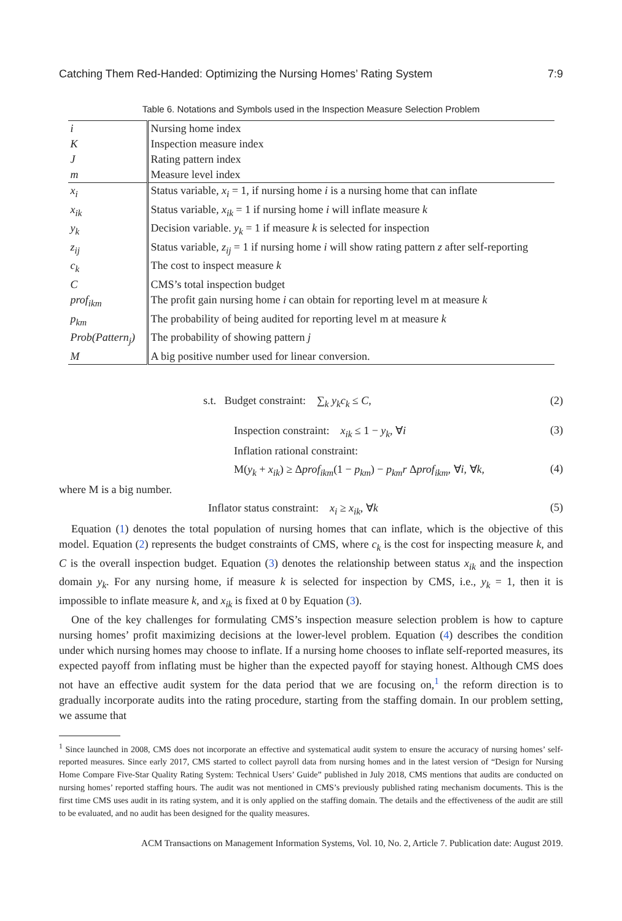Catching Them Red-Handed: Optimizing the Nursing Homes’ Rating System 7:9
Table 6. Notations and Symbols used in the Inspection Measure Selection Problem
| i | Nursing home index |
| K | Inspection measure index |
| J | Rating pattern index |
| m | Measure level index |
| x<sub>i</sub> | Status variable, x<sub>i</sub> = 1, if nursing home i is a nursing home that can inflate |
| x<sub>ik</sub> | Status variable, x<sub>ik</sub> = 1 if nursing home i will inflate measure k |
| y<sub>k</sub> | Decision variable. y<sub>k</sub> = 1 if measure k is selected for inspection |
| z<sub>ij</sub> | Status variable, z<sub>ij</sub> = 1 if nursing home i will show rating pattern z after self-reporting |
| c<sub>k</sub> | The cost to inspect measure k |
| C | CMS’s total inspection budget |
| prof<sub>ikm</sub> | The profit gain nursing home i can obtain for reporting level m at measure k |
| p<sub>km</sub> | The probability of being audited for reporting level m at measure k |
| Prob(Pattern<sub>j</sub>) | The probability of showing pattern j |
| M | A big positive number used for linear conversion. |
s.t. Budget constraint: ∑<sub>k</sub> y<sub>k</sub>c<sub>k</sub> ≤ C, (2)
Inspection constraint: x<sub>ik</sub> ≤ 1 − y<sub>k</sub>, ∀i (3)
Inflation rational constraint:
M(y<sub>k</sub> + x<sub>ik</sub>) ≥ Δprof<sub>ikm</sub>(1 − p<sub>km</sub>) − p<sub>km</sub>r Δprof<sub>ikm</sub>, ∀i, ∀k, (4)
where M is a big number.
Inflator status constraint: x<sub>i</sub> ≥ x<sub>ik</sub>, ∀k (5)
Equation (1) denotes the total population of nursing homes that can inflate, which is the objective of this model. Equation (2) represents the budget constraints of CMS, where c<sub>k</sub> is the cost for inspecting measure k, and C is the overall inspection budget. Equation (3) denotes the relationship between status x<sub>ik</sub> and the inspection domain y<sub>k</sub>. For any nursing home, if measure k is selected for inspection by CMS, i.e., y<sub>k</sub> = 1, then it is impossible to inflate measure k, and x<sub>ik</sub> is fixed at 0 by Equation (3).
One of the key challenges for formulating CMS’s inspection measure selection problem is how to capture nursing homes’ profit maximizing decisions at the lower-level problem. Equation (4) describes the condition under which nursing homes may choose to inflate. If a nursing home chooses to inflate self-reported measures, its expected payoff from inflating must be higher than the expected payoff for staying honest. Although CMS does not have an effective audit system for the data period that we are focusing on,<sup>1</sup> the reform direction is to gradually incorporate audits into the rating procedure, starting from the staffing domain. In our problem setting, we assume that
<sup>1</sup> Since launched in 2008, CMS does not incorporate an effective and systematical audit system to ensure the accuracy of nursing homes’ self-reported measures. Since early 2017, CMS started to collect payroll data from nursing homes and in the latest version of “Design for Nursing Home Compare Five-Star Quality Rating System: Technical Users’ Guide” published in July 2018, CMS mentions that audits are conducted on nursing homes’ reported staffing hours. The audit was not mentioned in CMS’s previously published rating mechanism documents. This is the first time CMS uses audit in its rating system, and it is only applied on the staffing domain. The details and the effectiveness of the audit are still to be evaluated, and no audit has been designed for the quality measures.
ACM Transactions on Management Information Systems, Vol. 10, No. 2, Article 7. Publication date: August 2019.